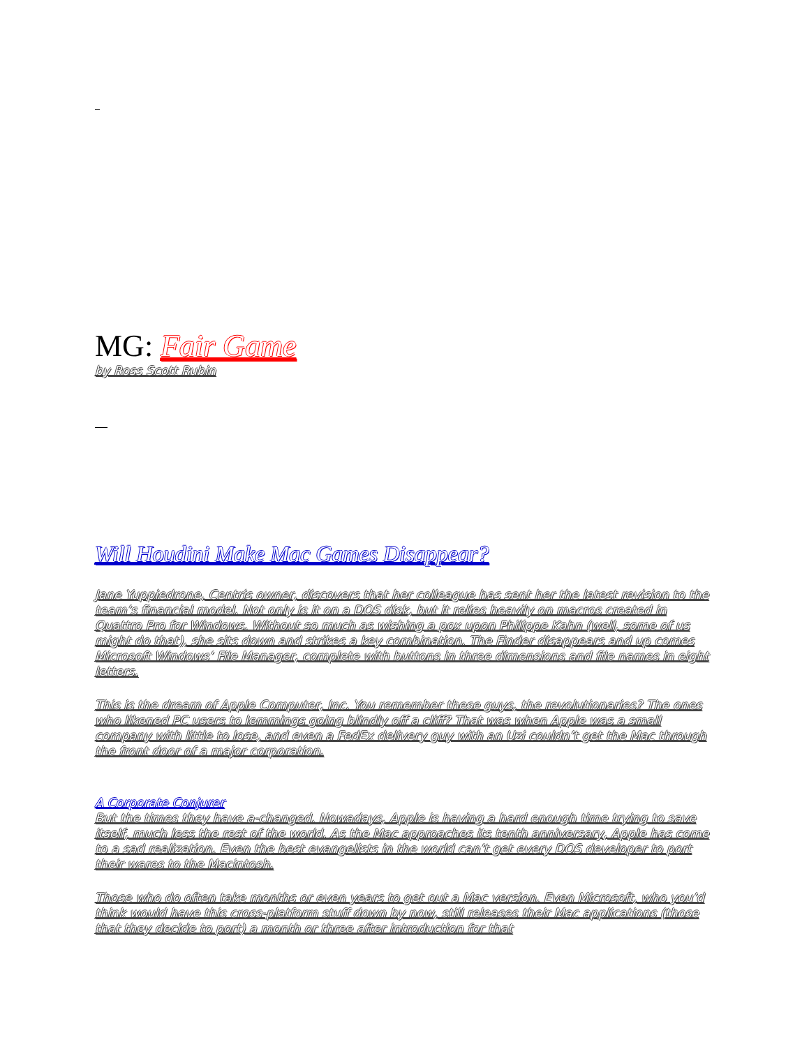MG: Fair Game
by Ross Scott Rubin
Will Houdini Make Mac Games Disappear?
Jane Yuppiedrone, Centris owner, discovers that her colleague has sent her the latest revision to the team’s financial model. Not only is it on a DOS disk, but it relies heavily on macros created in Quattro Pro for Windows. Without so much as wishing a pox upon Philippe Kahn (well, some of us might do that), she sits down and strikes a key combination. The Finder disappears and up comes Microsoft Windows’ File Manager, complete with buttons in three dimensions and file names in eight letters.
This is the dream of Apple Computer, Inc. You remember these guys, the revolutionaries? The ones who likened PC users to lemmings going blindly off a cliff? That was when Apple was a small company with little to lose, and even a FedEx delivery guy with an Uzi couldn’t get the Mac through the front door of a major corporation.
A Corporate Conjurer
But the times they have a-changed. Nowadays, Apple is having a hard enough time trying to save itself, much less the rest of the world. As the Mac approaches its tenth anniversary, Apple has come to a sad realization. Even the best evangelists in the world can’t get every DOS developer to port their wares to the Macintosh.
Those who do often take months or even years to get out a Mac version. Even Microsoft, who you’d think would have this cross-platform stuff down by now, still releases their Mac applications (those that they decide to port) a month or three after introduction for that